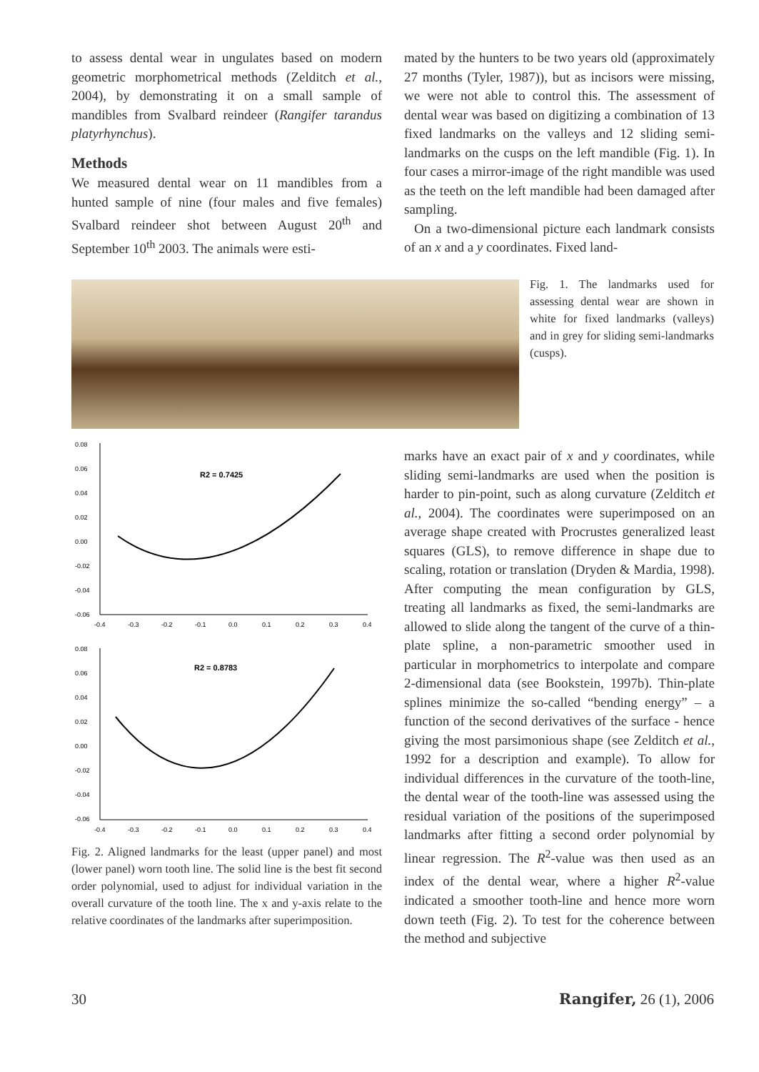to assess dental wear in ungulates based on modern geometric morphometrical methods (Zelditch et al., 2004), by demonstrating it on a small sample of mandibles from Svalbard reindeer (Rangifer tarandus platyrhynchus).
Methods
We measured dental wear on 11 mandibles from a hunted sample of nine (four males and five females) Svalbard reindeer shot between August 20<sup>th</sup> and September 10<sup>th</sup> 2003. The animals were esti-
mated by the hunters to be two years old (approximately 27 months (Tyler, 1987)), but as incisors were missing, we were not able to control this. The assessment of dental wear was based on digitizing a combination of 13 fixed landmarks on the valleys and 12 sliding semi-landmarks on the cusps on the left mandible (Fig. 1). In four cases a mirror-image of the right mandible was used as the teeth on the left mandible had been damaged after sampling.
On a two-dimensional picture each landmark consists of an x and a y coordinates. Fixed land-
Fig. 1. The landmarks used for assessing dental wear are shown in white for fixed landmarks (valleys) and in grey for sliding semi-landmarks (cusps).
0.08
0.06
0.04
0.02
0.00
-0.02
-0.04
-0.06
-0.4
-0.3
-0.2
-0.1
0.0
0.1
0.2
0.3
0.4
R2 = 0.7425
0.08
0.06
0.04
0.02
0.00
-0.02
-0.04
-0.06
-0.4
-0.3
-0.2
-0.1
0.0
0.1
0.2
0.3
0.4
R2 = 0.8783
Fig. 2. Aligned landmarks for the least (upper panel) and most (lower panel) worn tooth line. The solid line is the best fit second order polynomial, used to adjust for individual variation in the overall curvature of the tooth line. The x and y-axis relate to the relative coordinates of the landmarks after superimposition.
marks have an exact pair of x and y coordinates, while sliding semi-landmarks are used when the position is harder to pin-point, such as along curvature (Zelditch et al., 2004). The coordinates were superimposed on an average shape created with Procrustes generalized least squares (GLS), to remove difference in shape due to scaling, rotation or translation (Dryden & Mardia, 1998). After computing the mean configuration by GLS, treating all landmarks as fixed, the semi-landmarks are allowed to slide along the tangent of the curve of a thin-plate spline, a non-parametric smoother used in particular in morphometrics to interpolate and compare 2-dimensional data (see Bookstein, 1997b). Thin-plate splines minimize the so-called “bending energy” – a function of the second derivatives of the surface - hence giving the most parsimonious shape (see Zelditch et al., 1992 for a description and example). To allow for individual differences in the curvature of the tooth-line, the dental wear of the tooth-line was assessed using the residual variation of the positions of the superimposed landmarks after fitting a second order polynomial by linear regression. The R<sup>2</sup>-value was then used as an index of the dental wear, where a higher R<sup>2</sup>-value indicated a smoother tooth-line and hence more worn down teeth (Fig. 2). To test for the coherence between the method and subjective
30 Rangifer, 26 (1), 2006